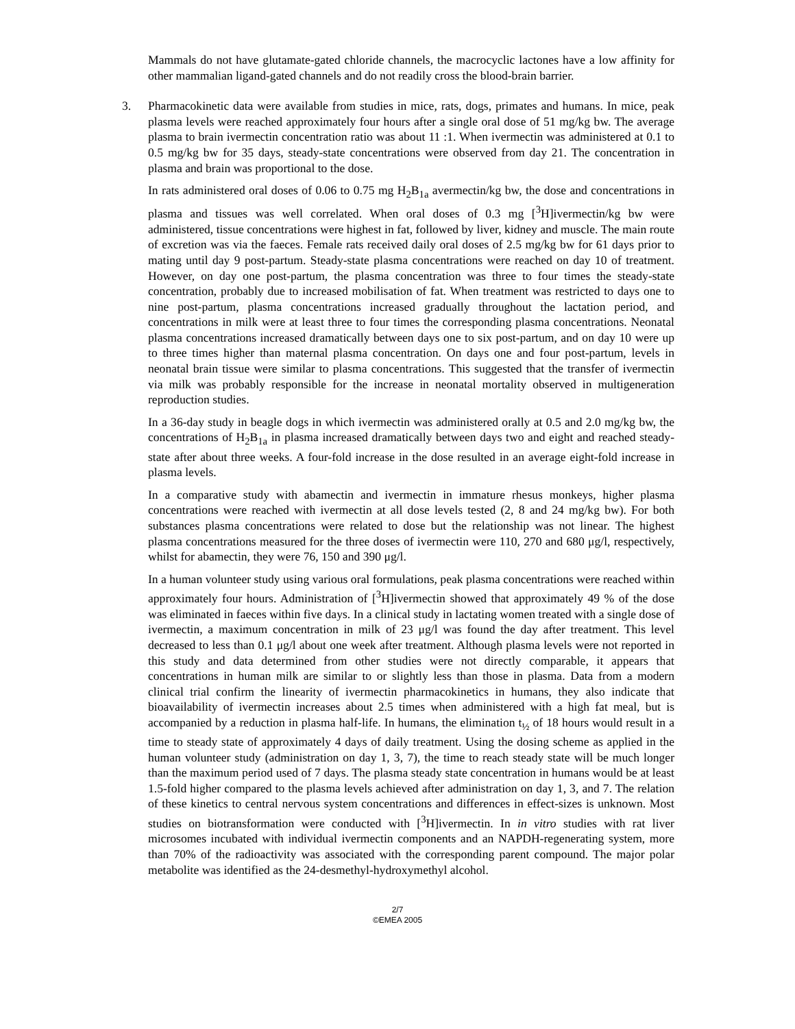Mammals do not have glutamate-gated chloride channels, the macrocyclic lactones have a low affinity for other mammalian ligand-gated channels and do not readily cross the blood-brain barrier.
3. Pharmacokinetic data were available from studies in mice, rats, dogs, primates and humans. In mice, peak plasma levels were reached approximately four hours after a single oral dose of 51 mg/kg bw. The average plasma to brain ivermectin concentration ratio was about 11 :1. When ivermectin was administered at 0.1 to 0.5 mg/kg bw for 35 days, steady-state concentrations were observed from day 21. The concentration in plasma and brain was proportional to the dose.
In rats administered oral doses of 0.06 to 0.75 mg H<sub>2</sub>B<sub>1a</sub> avermectin/kg bw, the dose and concentrations in plasma and tissues was well correlated. When oral doses of 0.3 mg [<sup>3</sup>H]ivermectin/kg bw were administered, tissue concentrations were highest in fat, followed by liver, kidney and muscle. The main route of excretion was via the faeces. Female rats received daily oral doses of 2.5 mg/kg bw for 61 days prior to mating until day 9 post-partum. Steady-state plasma concentrations were reached on day 10 of treatment. However, on day one post-partum, the plasma concentration was three to four times the steady-state concentration, probably due to increased mobilisation of fat. When treatment was restricted to days one to nine post-partum, plasma concentrations increased gradually throughout the lactation period, and concentrations in milk were at least three to four times the corresponding plasma concentrations. Neonatal plasma concentrations increased dramatically between days one to six post-partum, and on day 10 were up to three times higher than maternal plasma concentration. On days one and four post-partum, levels in neonatal brain tissue were similar to plasma concentrations. This suggested that the transfer of ivermectin via milk was probably responsible for the increase in neonatal mortality observed in multigeneration reproduction studies.
In a 36-day study in beagle dogs in which ivermectin was administered orally at 0.5 and 2.0 mg/kg bw, the concentrations of H<sub>2</sub>B<sub>1a</sub> in plasma increased dramatically between days two and eight and reached steady-state after about three weeks. A four-fold increase in the dose resulted in an average eight-fold increase in plasma levels.
In a comparative study with abamectin and ivermectin in immature rhesus monkeys, higher plasma concentrations were reached with ivermectin at all dose levels tested (2, 8 and 24 mg/kg bw). For both substances plasma concentrations were related to dose but the relationship was not linear. The highest plasma concentrations measured for the three doses of ivermectin were 110, 270 and 680 μg/l, respectively, whilst for abamectin, they were 76, 150 and 390 μg/l.
In a human volunteer study using various oral formulations, peak plasma concentrations were reached within approximately four hours. Administration of [<sup>3</sup>H]ivermectin showed that approximately 49 % of the dose was eliminated in faeces within five days. In a clinical study in lactating women treated with a single dose of ivermectin, a maximum concentration in milk of 23 μg/l was found the day after treatment. This level decreased to less than 0.1 μg/l about one week after treatment. Although plasma levels were not reported in this study and data determined from other studies were not directly comparable, it appears that concentrations in human milk are similar to or slightly less than those in plasma. Data from a modern clinical trial confirm the linearity of ivermectin pharmacokinetics in humans, they also indicate that bioavailability of ivermectin increases about 2.5 times when administered with a high fat meal, but is accompanied by a reduction in plasma half-life. In humans, the elimination t<sub>½</sub> of 18 hours would result in a time to steady state of approximately 4 days of daily treatment. Using the dosing scheme as applied in the human volunteer study (administration on day 1, 3, 7), the time to reach steady state will be much longer than the maximum period used of 7 days. The plasma steady state concentration in humans would be at least 1.5-fold higher compared to the plasma levels achieved after administration on day 1, 3, and 7. The relation of these kinetics to central nervous system concentrations and differences in effect-sizes is unknown. Most studies on biotransformation were conducted with [<sup>3</sup>H]ivermectin. In in vitro studies with rat liver microsomes incubated with individual ivermectin components and an NAPDH-regenerating system, more than 70% of the radioactivity was associated with the corresponding parent compound. The major polar metabolite was identified as the 24-desmethyl-hydroxymethyl alcohol.
2/7
©EMEA 2005